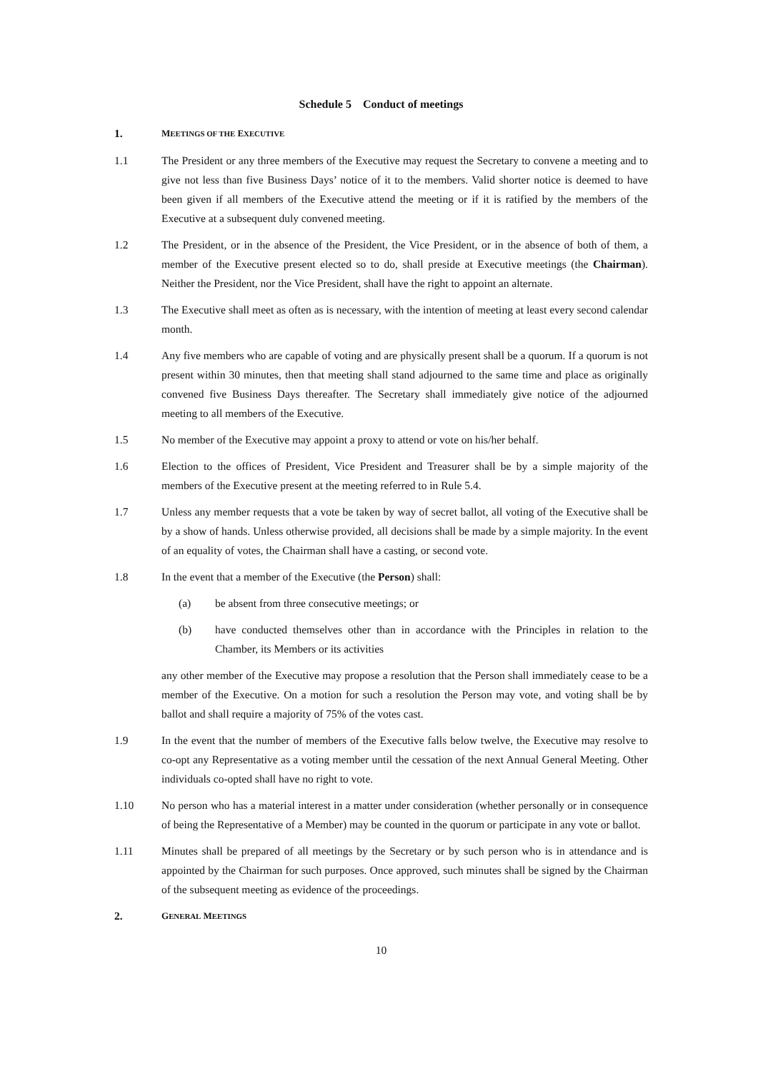Schedule 5 Conduct of meetings
1. MEETINGS OF THE EXECUTIVE
1.1 The President or any three members of the Executive may request the Secretary to convene a meeting and to give not less than five Business Days’ notice of it to the members. Valid shorter notice is deemed to have been given if all members of the Executive attend the meeting or if it is ratified by the members of the Executive at a subsequent duly convened meeting.
1.2 The President, or in the absence of the President, the Vice President, or in the absence of both of them, a member of the Executive present elected so to do, shall preside at Executive meetings (the Chairman). Neither the President, nor the Vice President, shall have the right to appoint an alternate.
1.3 The Executive shall meet as often as is necessary, with the intention of meeting at least every second calendar month.
1.4 Any five members who are capable of voting and are physically present shall be a quorum. If a quorum is not present within 30 minutes, then that meeting shall stand adjourned to the same time and place as originally convened five Business Days thereafter. The Secretary shall immediately give notice of the adjourned meeting to all members of the Executive.
1.5 No member of the Executive may appoint a proxy to attend or vote on his/her behalf.
1.6 Election to the offices of President, Vice President and Treasurer shall be by a simple majority of the members of the Executive present at the meeting referred to in Rule 5.4.
1.7 Unless any member requests that a vote be taken by way of secret ballot, all voting of the Executive shall be by a show of hands. Unless otherwise provided, all decisions shall be made by a simple majority. In the event of an equality of votes, the Chairman shall have a casting, or second vote.
1.8 In the event that a member of the Executive (the Person) shall:
(a) be absent from three consecutive meetings; or
(b) have conducted themselves other than in accordance with the Principles in relation to the Chamber, its Members or its activities
any other member of the Executive may propose a resolution that the Person shall immediately cease to be a member of the Executive. On a motion for such a resolution the Person may vote, and voting shall be by ballot and shall require a majority of 75% of the votes cast.
1.9 In the event that the number of members of the Executive falls below twelve, the Executive may resolve to co-opt any Representative as a voting member until the cessation of the next Annual General Meeting. Other individuals co-opted shall have no right to vote.
1.10 No person who has a material interest in a matter under consideration (whether personally or in consequence of being the Representative of a Member) may be counted in the quorum or participate in any vote or ballot.
1.11 Minutes shall be prepared of all meetings by the Secretary or by such person who is in attendance and is appointed by the Chairman for such purposes. Once approved, such minutes shall be signed by the Chairman of the subsequent meeting as evidence of the proceedings.
2. GENERAL MEETINGS
10